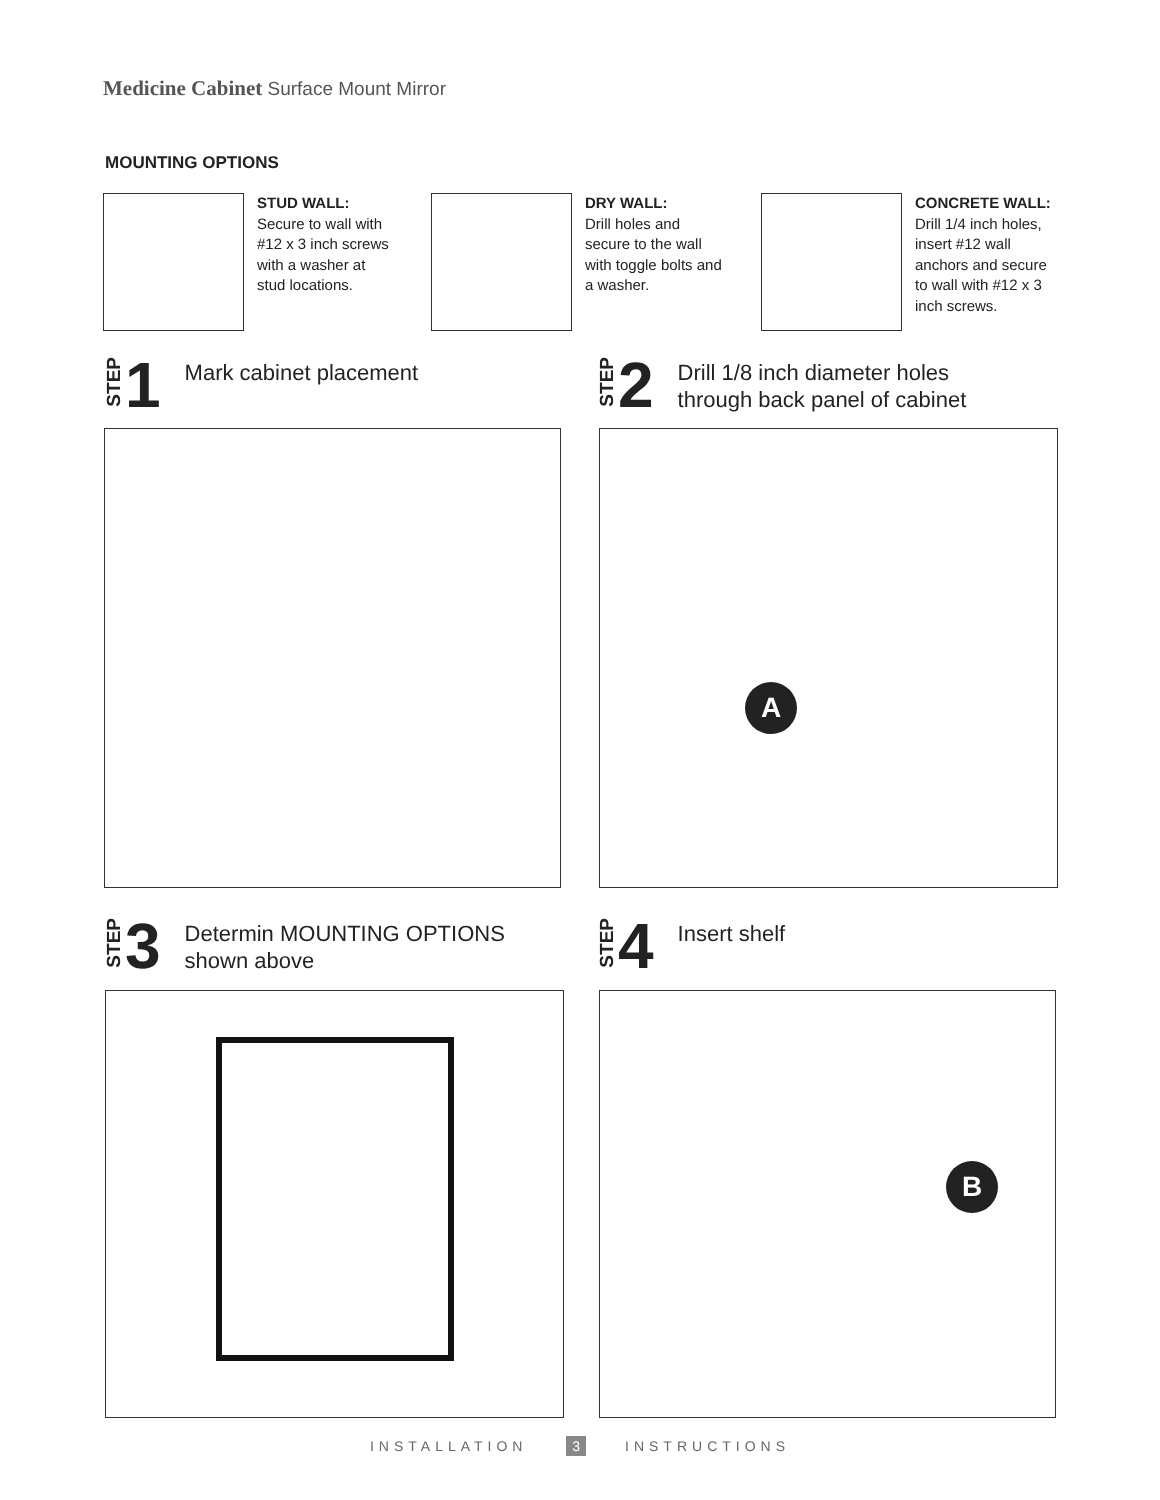Medicine Cabinet Surface Mount Mirror
MOUNTING OPTIONS
STUD WALL:
Secure to wall with #12 x 3 inch screws with a washer at stud locations.
DRY WALL:
Drill holes and secure to the wall with toggle bolts and a washer.
CONCRETE WALL:
Drill 1/4 inch holes, insert #12 wall anchors and secure to wall with #12 x 3 inch screws.
STEP 1 Mark cabinet placement
STEP 2 Drill 1/8 inch diameter holes
through back panel of cabinet
A
STEP 3 Determin MOUNTING OPTIONS
shown above
STEP 4 Insert shelf
B
INSTALLATION 3 INSTRUCTIONS